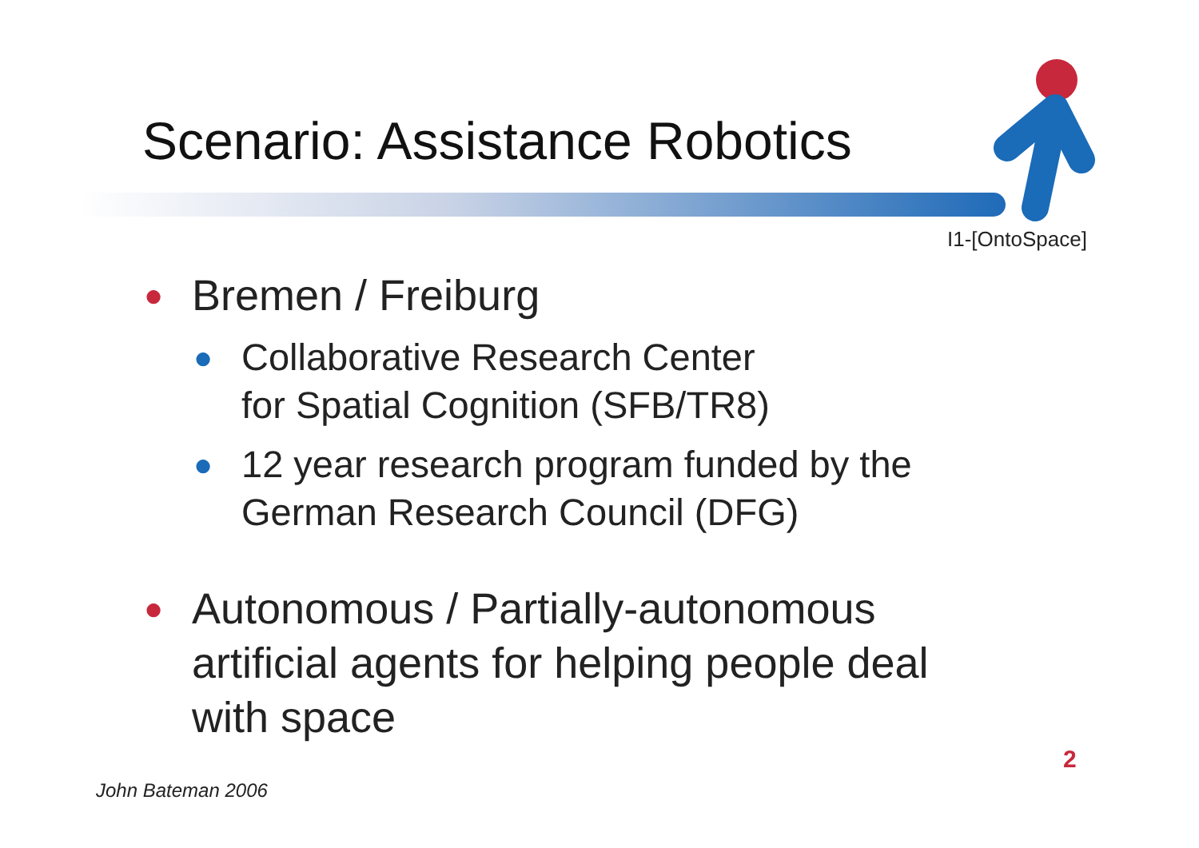Scenario: Assistance Robotics
I1-[OntoSpace]
● Bremen / Freiburg
● Collaborative Research Center
for Spatial Cognition (SFB/TR8)
● 12 year research program funded by the German Research Council (DFG)
● Autonomous / Partially-autonomous artificial agents for helping people deal with space
2
John Bateman 2006